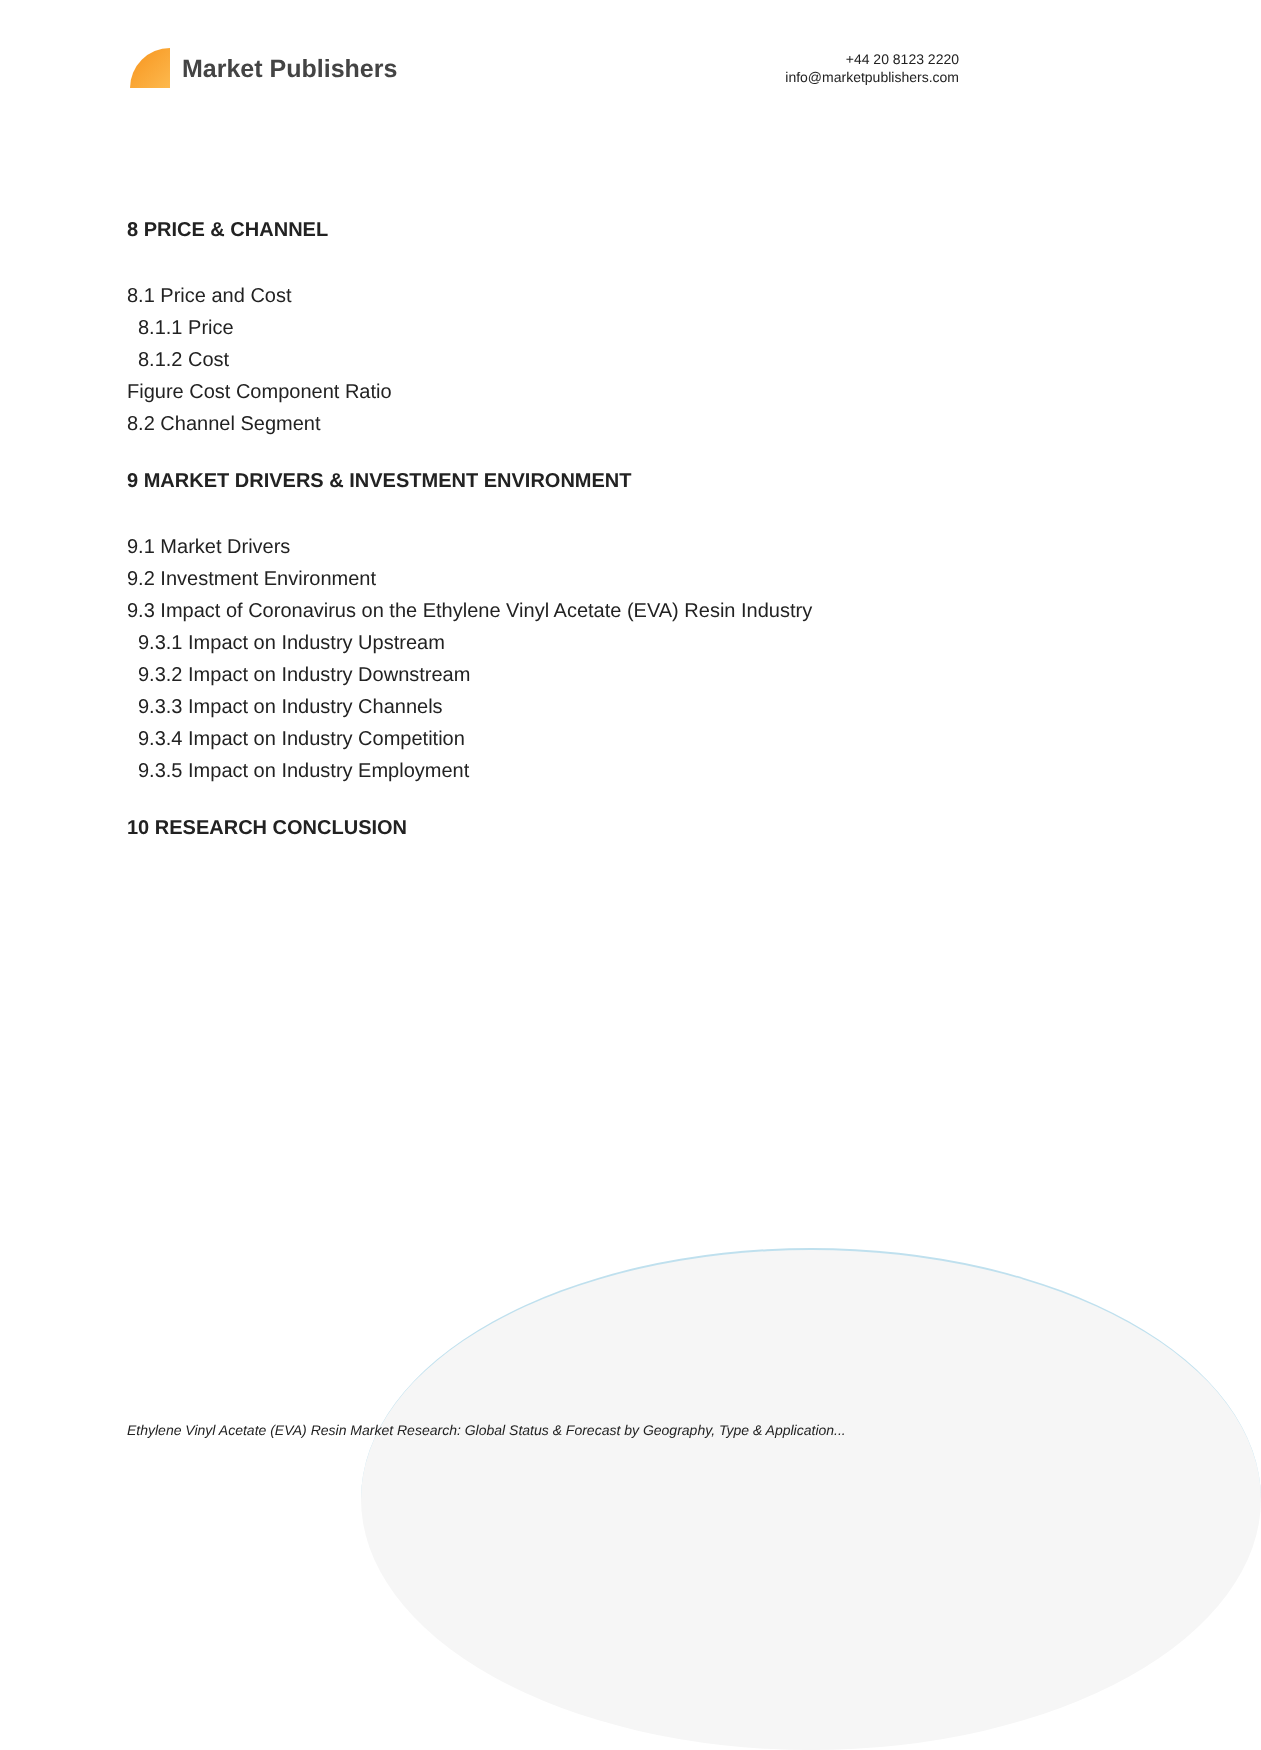Market Publishers
+44 20 8123 2220
info@marketpublishers.com
8 PRICE & CHANNEL
8.1 Price and Cost
8.1.1 Price
8.1.2 Cost
Figure Cost Component Ratio
8.2 Channel Segment
9 MARKET DRIVERS & INVESTMENT ENVIRONMENT
9.1 Market Drivers
9.2 Investment Environment
9.3 Impact of Coronavirus on the Ethylene Vinyl Acetate (EVA) Resin Industry
9.3.1 Impact on Industry Upstream
9.3.2 Impact on Industry Downstream
9.3.3 Impact on Industry Channels
9.3.4 Impact on Industry Competition
9.3.5 Impact on Industry Employment
10 RESEARCH CONCLUSION
Ethylene Vinyl Acetate (EVA) Resin Market Research: Global Status & Forecast by Geography, Type & Application...